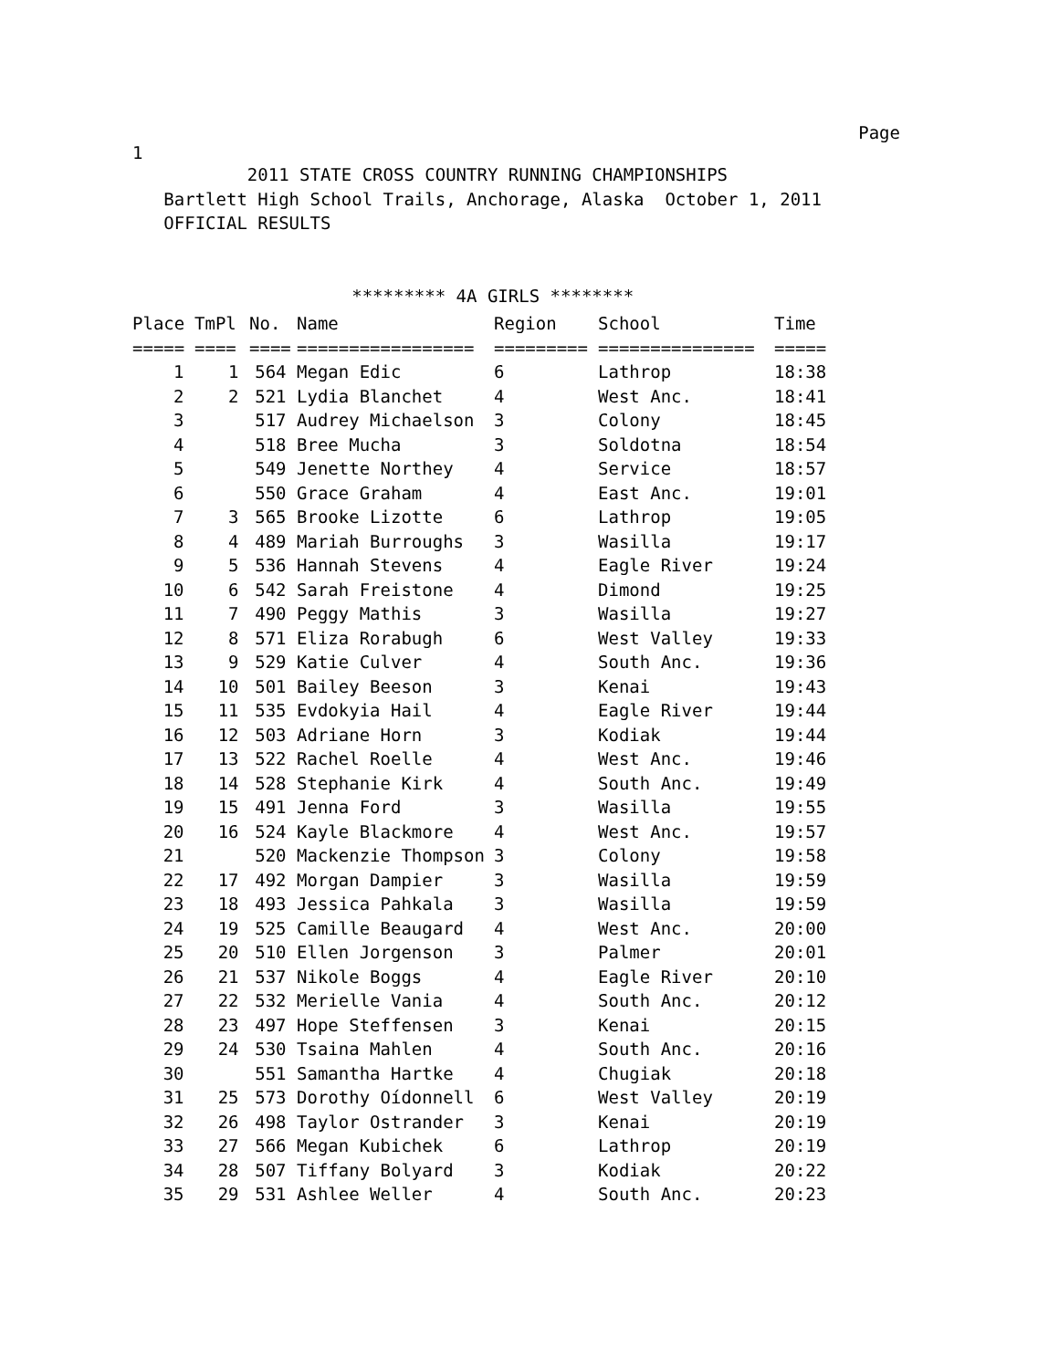Page
1
           2011 STATE CROSS COUNTRY RUNNING CHAMPIONSHIPS
   Bartlett High School Trails, Anchorage, Alaska  October 1, 2011
   OFFICIAL RESULTS


                     ********* 4A GIRLS ********
| Place | TmPl | No. | Name | Region | School | Time |
| --- | --- | --- | --- | --- | --- | --- |
| ===== | ==== | ==== | ================= | ========= | =============== | ===== |
| 1 | 1 | 564 | Megan Edic | 6 | Lathrop | 18:38 |
| 2 | 2 | 521 | Lydia Blanchet | 4 | West Anc. | 18:41 |
| 3 | | 517 | Audrey Michaelson | 3 | Colony | 18:45 |
| 4 | | 518 | Bree Mucha | 3 | Soldotna | 18:54 |
| 5 | | 549 | Jenette Northey | 4 | Service | 18:57 |
| 6 | | 550 | Grace Graham | 4 | East Anc. | 19:01 |
| 7 | 3 | 565 | Brooke Lizotte | 6 | Lathrop | 19:05 |
| 8 | 4 | 489 | Mariah Burroughs | 3 | Wasilla | 19:17 |
| 9 | 5 | 536 | Hannah Stevens | 4 | Eagle River | 19:24 |
| 10 | 6 | 542 | Sarah Freistone | 4 | Dimond | 19:25 |
| 11 | 7 | 490 | Peggy Mathis | 3 | Wasilla | 19:27 |
| 12 | 8 | 571 | Eliza Rorabugh | 6 | West Valley | 19:33 |
| 13 | 9 | 529 | Katie Culver | 4 | South Anc. | 19:36 |
| 14 | 10 | 501 | Bailey Beeson | 3 | Kenai | 19:43 |
| 15 | 11 | 535 | Evdokyia Hail | 4 | Eagle River | 19:44 |
| 16 | 12 | 503 | Adriane Horn | 3 | Kodiak | 19:44 |
| 17 | 13 | 522 | Rachel Roelle | 4 | West Anc. | 19:46 |
| 18 | 14 | 528 | Stephanie Kirk | 4 | South Anc. | 19:49 |
| 19 | 15 | 491 | Jenna Ford | 3 | Wasilla | 19:55 |
| 20 | 16 | 524 | Kayle Blackmore | 4 | West Anc. | 19:57 |
| 21 | | 520 | Mackenzie Thompson | 3 | Colony | 19:58 |
| 22 | 17 | 492 | Morgan Dampier | 3 | Wasilla | 19:59 |
| 23 | 18 | 493 | Jessica Pahkala | 3 | Wasilla | 19:59 |
| 24 | 19 | 525 | Camille Beaugard | 4 | West Anc. | 20:00 |
| 25 | 20 | 510 | Ellen Jorgenson | 3 | Palmer | 20:01 |
| 26 | 21 | 537 | Nikole Boggs | 4 | Eagle River | 20:10 |
| 27 | 22 | 532 | Merielle Vania | 4 | South Anc. | 20:12 |
| 28 | 23 | 497 | Hope Steffensen | 3 | Kenai | 20:15 |
| 29 | 24 | 530 | Tsaina Mahlen | 4 | South Anc. | 20:16 |
| 30 | | 551 | Samantha Hartke | 4 | Chugiak | 20:18 |
| 31 | 25 | 573 | Dorothy Oídonnell | 6 | West Valley | 20:19 |
| 32 | 26 | 498 | Taylor Ostrander | 3 | Kenai | 20:19 |
| 33 | 27 | 566 | Megan Kubichek | 6 | Lathrop | 20:19 |
| 34 | 28 | 507 | Tiffany Bolyard | 3 | Kodiak | 20:22 |
| 35 | 29 | 531 | Ashlee Weller | 4 | South Anc. | 20:23 |